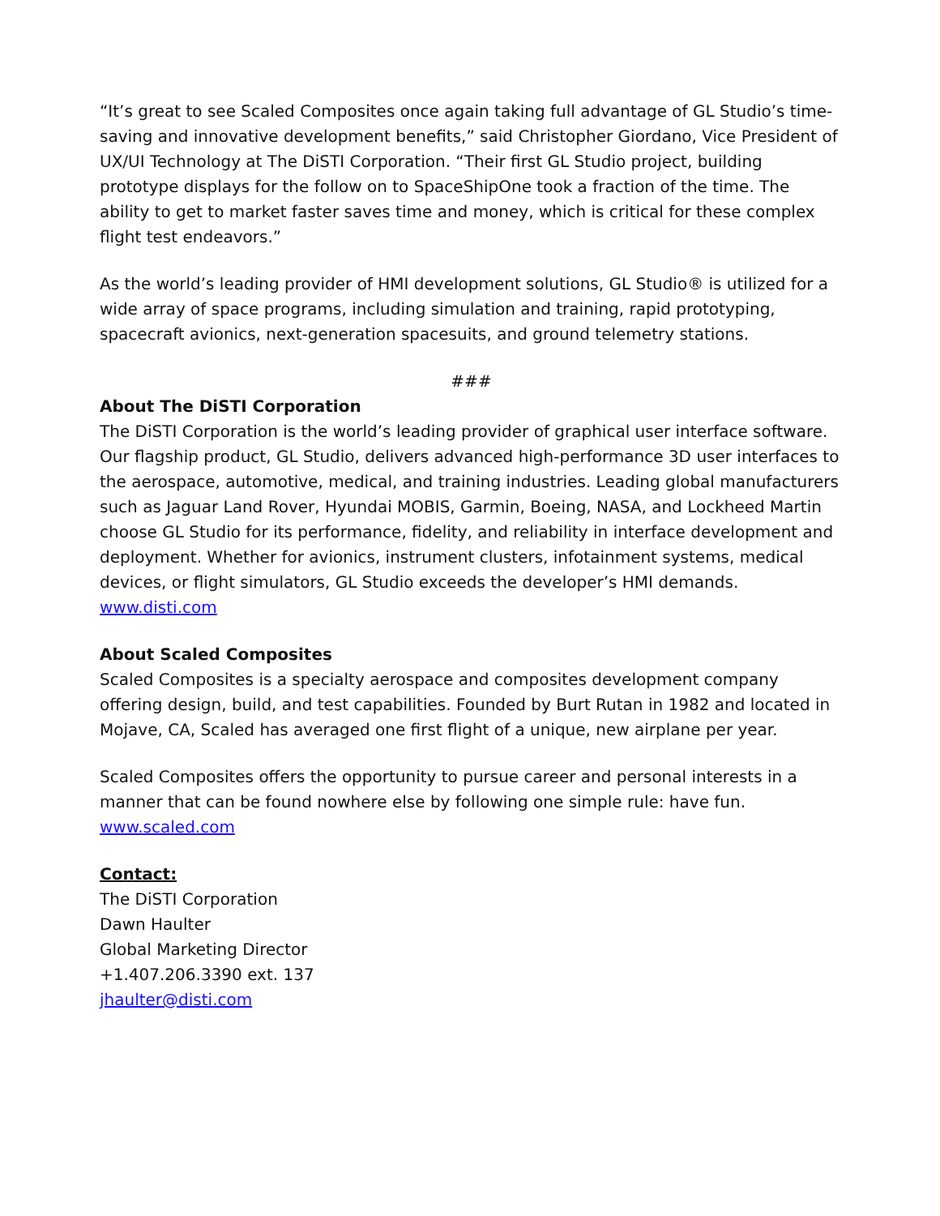“It’s great to see Scaled Composites once again taking full advantage of GL Studio’s time-saving and innovative development benefits,” said Christopher Giordano, Vice President of UX/UI Technology at The DiSTI Corporation. “Their first GL Studio project, building prototype displays for the follow on to SpaceShipOne took a fraction of the time. The ability to get to market faster saves time and money, which is critical for these complex flight test endeavors.”
As the world’s leading provider of HMI development solutions, GL Studio® is utilized for a wide array of space programs, including simulation and training, rapid prototyping, spacecraft avionics, next-generation spacesuits, and ground telemetry stations.
###
About The DiSTI Corporation
The DiSTI Corporation is the world’s leading provider of graphical user interface software. Our flagship product, GL Studio, delivers advanced high-performance 3D user interfaces to the aerospace, automotive, medical, and training industries. Leading global manufacturers such as Jaguar Land Rover, Hyundai MOBIS, Garmin, Boeing, NASA, and Lockheed Martin choose GL Studio for its performance, fidelity, and reliability in interface development and deployment. Whether for avionics, instrument clusters, infotainment systems, medical devices, or flight simulators, GL Studio exceeds the developer’s HMI demands. www.disti.com
About Scaled Composites
Scaled Composites is a specialty aerospace and composites development company offering design, build, and test capabilities. Founded by Burt Rutan in 1982 and located in Mojave, CA, Scaled has averaged one first flight of a unique, new airplane per year.
Scaled Composites offers the opportunity to pursue career and personal interests in a manner that can be found nowhere else by following one simple rule: have fun.
www.scaled.com
Contact:
The DiSTI Corporation
Dawn Haulter
Global Marketing Director
+1.407.206.3390 ext. 137
jhaulter@disti.com